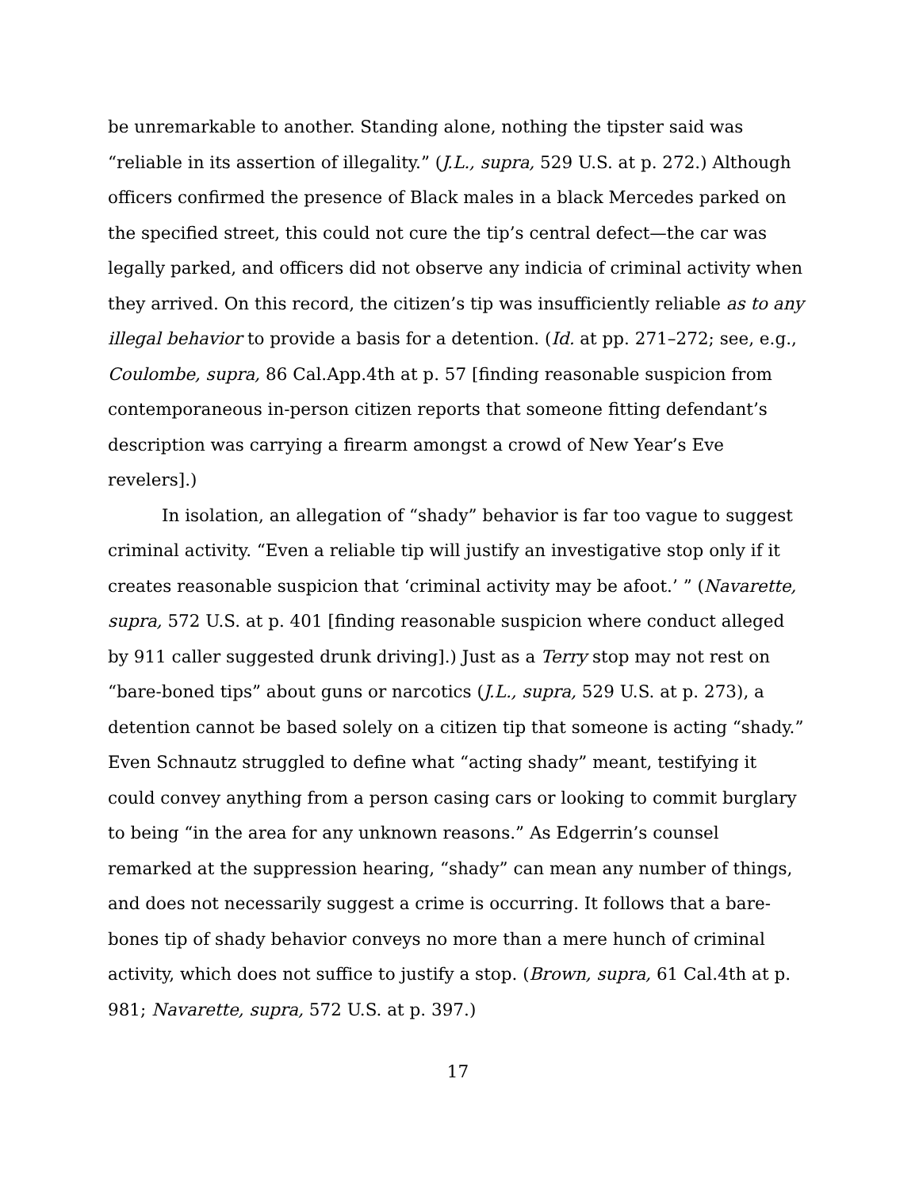be unremarkable to another. Standing alone, nothing the tipster said was “reliable in its assertion of illegality.” (J.L., supra, 529 U.S. at p. 272.) Although officers confirmed the presence of Black males in a black Mercedes parked on the specified street, this could not cure the tip’s central defect—the car was legally parked, and officers did not observe any indicia of criminal activity when they arrived. On this record, the citizen’s tip was insufficiently reliable as to any illegal behavior to provide a basis for a detention. (Id. at pp. 271–272; see, e.g., Coulombe, supra, 86 Cal.App.4th at p. 57 [finding reasonable suspicion from contemporaneous in-person citizen reports that someone fitting defendant’s description was carrying a firearm amongst a crowd of New Year’s Eve revelers].)
In isolation, an allegation of “shady” behavior is far too vague to suggest criminal activity. “Even a reliable tip will justify an investigative stop only if it creates reasonable suspicion that ‘criminal activity may be afoot.’ ” (Navarette, supra, 572 U.S. at p. 401 [finding reasonable suspicion where conduct alleged by 911 caller suggested drunk driving].) Just as a Terry stop may not rest on “bare-boned tips” about guns or narcotics (J.L., supra, 529 U.S. at p. 273), a detention cannot be based solely on a citizen tip that someone is acting “shady.” Even Schnautz struggled to define what “acting shady” meant, testifying it could convey anything from a person casing cars or looking to commit burglary to being “in the area for any unknown reasons.” As Edgerrin’s counsel remarked at the suppression hearing, “shady” can mean any number of things, and does not necessarily suggest a crime is occurring. It follows that a bare-bones tip of shady behavior conveys no more than a mere hunch of criminal activity, which does not suffice to justify a stop. (Brown, supra, 61 Cal.4th at p. 981; Navarette, supra, 572 U.S. at p. 397.)
17